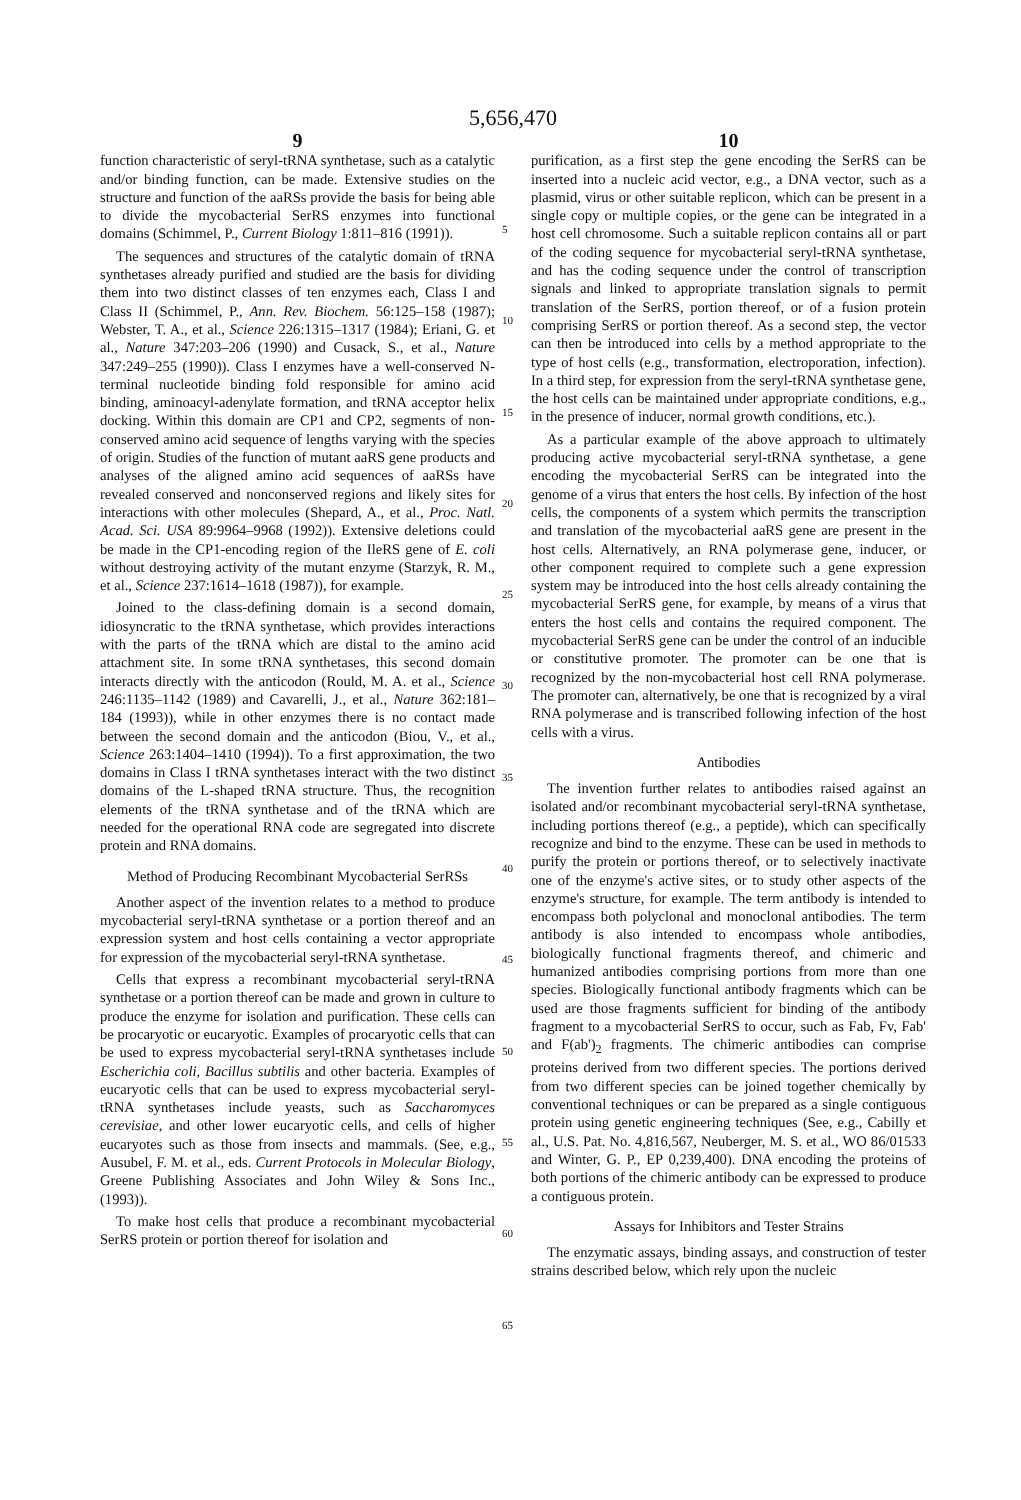5,656,470
9
function characteristic of seryl-tRNA synthetase, such as a catalytic and/or binding function, can be made. Extensive studies on the structure and function of the aaRSs provide the basis for being able to divide the mycobacterial SerRS enzymes into functional domains (Schimmel, P., Current Biology 1:811–816 (1991)).
The sequences and structures of the catalytic domain of tRNA synthetases already purified and studied are the basis for dividing them into two distinct classes of ten enzymes each, Class I and Class II (Schimmel, P., Ann. Rev. Biochem. 56:125–158 (1987); Webster, T. A., et al., Science 226:1315–1317 (1984); Eriani, G. et al., Nature 347:203–206 (1990) and Cusack, S., et al., Nature 347:249–255 (1990)). Class I enzymes have a well-conserved N-terminal nucleotide binding fold responsible for amino acid binding, aminoacyl-adenylate formation, and tRNA acceptor helix docking. Within this domain are CP1 and CP2, segments of non-conserved amino acid sequence of lengths varying with the species of origin. Studies of the function of mutant aaRS gene products and analyses of the aligned amino acid sequences of aaRSs have revealed conserved and nonconserved regions and likely sites for interactions with other molecules (Shepard, A., et al., Proc. Natl. Acad. Sci. USA 89:9964–9968 (1992)). Extensive deletions could be made in the CP1-encoding region of the IleRS gene of E. coli without destroying activity of the mutant enzyme (Starzyk, R. M., et al., Science 237:1614–1618 (1987)), for example.
Joined to the class-defining domain is a second domain, idiosyncratic to the tRNA synthetase, which provides interactions with the parts of the tRNA which are distal to the amino acid attachment site. In some tRNA synthetases, this second domain interacts directly with the anticodon (Rould, M. A. et al., Science 246:1135–1142 (1989) and Cavarelli, J., et al., Nature 362:181–184 (1993)), while in other enzymes there is no contact made between the second domain and the anticodon (Biou, V., et al., Science 263:1404–1410 (1994)). To a first approximation, the two domains in Class I tRNA synthetases interact with the two distinct domains of the L-shaped tRNA structure. Thus, the recognition elements of the tRNA synthetase and of the tRNA which are needed for the operational RNA code are segregated into discrete protein and RNA domains.
Method of Producing Recombinant Mycobacterial SerRSs
Another aspect of the invention relates to a method to produce mycobacterial seryl-tRNA synthetase or a portion thereof and an expression system and host cells containing a vector appropriate for expression of the mycobacterial seryl-tRNA synthetase.
Cells that express a recombinant mycobacterial seryl-tRNA synthetase or a portion thereof can be made and grown in culture to produce the enzyme for isolation and purification. These cells can be procaryotic or eucaryotic. Examples of procaryotic cells that can be used to express mycobacterial seryl-tRNA synthetases include Escherichia coli, Bacillus subtilis and other bacteria. Examples of eucaryotic cells that can be used to express mycobacterial seryl-tRNA synthetases include yeasts, such as Saccharomyces cerevisiae, and other lower eucaryotic cells, and cells of higher eucaryotes such as those from insects and mammals. (See, e.g., Ausubel, F. M. et al., eds. Current Protocols in Molecular Biology, Greene Publishing Associates and John Wiley & Sons Inc., (1993)).
To make host cells that produce a recombinant mycobacterial SerRS protein or portion thereof for isolation and
5
10
15
20
25
30
35
40
45
50
55
60
65
10
purification, as a first step the gene encoding the SerRS can be inserted into a nucleic acid vector, e.g., a DNA vector, such as a plasmid, virus or other suitable replicon, which can be present in a single copy or multiple copies, or the gene can be integrated in a host cell chromosome. Such a suitable replicon contains all or part of the coding sequence for mycobacterial seryl-tRNA synthetase, and has the coding sequence under the control of transcription signals and linked to appropriate translation signals to permit translation of the SerRS, portion thereof, or of a fusion protein comprising SerRS or portion thereof. As a second step, the vector can then be introduced into cells by a method appropriate to the type of host cells (e.g., transformation, electroporation, infection). In a third step, for expression from the seryl-tRNA synthetase gene, the host cells can be maintained under appropriate conditions, e.g., in the presence of inducer, normal growth conditions, etc.).
As a particular example of the above approach to ultimately producing active mycobacterial seryl-tRNA synthetase, a gene encoding the mycobacterial SerRS can be integrated into the genome of a virus that enters the host cells. By infection of the host cells, the components of a system which permits the transcription and translation of the mycobacterial aaRS gene are present in the host cells. Alternatively, an RNA polymerase gene, inducer, or other component required to complete such a gene expression system may be introduced into the host cells already containing the mycobacterial SerRS gene, for example, by means of a virus that enters the host cells and contains the required component. The mycobacterial SerRS gene can be under the control of an inducible or constitutive promoter. The promoter can be one that is recognized by the non-mycobacterial host cell RNA polymerase. The promoter can, alternatively, be one that is recognized by a viral RNA polymerase and is transcribed following infection of the host cells with a virus.
Antibodies
The invention further relates to antibodies raised against an isolated and/or recombinant mycobacterial seryl-tRNA synthetase, including portions thereof (e.g., a peptide), which can specifically recognize and bind to the enzyme. These can be used in methods to purify the protein or portions thereof, or to selectively inactivate one of the enzyme's active sites, or to study other aspects of the enzyme's structure, for example. The term antibody is intended to encompass both polyclonal and monoclonal antibodies. The term antibody is also intended to encompass whole antibodies, biologically functional fragments thereof, and chimeric and humanized antibodies comprising portions from more than one species. Biologically functional antibody fragments which can be used are those fragments sufficient for binding of the antibody fragment to a mycobacterial SerRS to occur, such as Fab, Fv, Fab' and F(ab')<sub>2</sub> fragments. The chimeric antibodies can comprise proteins derived from two different species. The portions derived from two different species can be joined together chemically by conventional techniques or can be prepared as a single contiguous protein using genetic engineering techniques (See, e.g., Cabilly et al., U.S. Pat. No. 4,816,567, Neuberger, M. S. et al., WO 86/01533 and Winter, G. P., EP 0,239,400). DNA encoding the proteins of both portions of the chimeric antibody can be expressed to produce a contiguous protein.
Assays for Inhibitors and Tester Strains
The enzymatic assays, binding assays, and construction of tester strains described below, which rely upon the nucleic